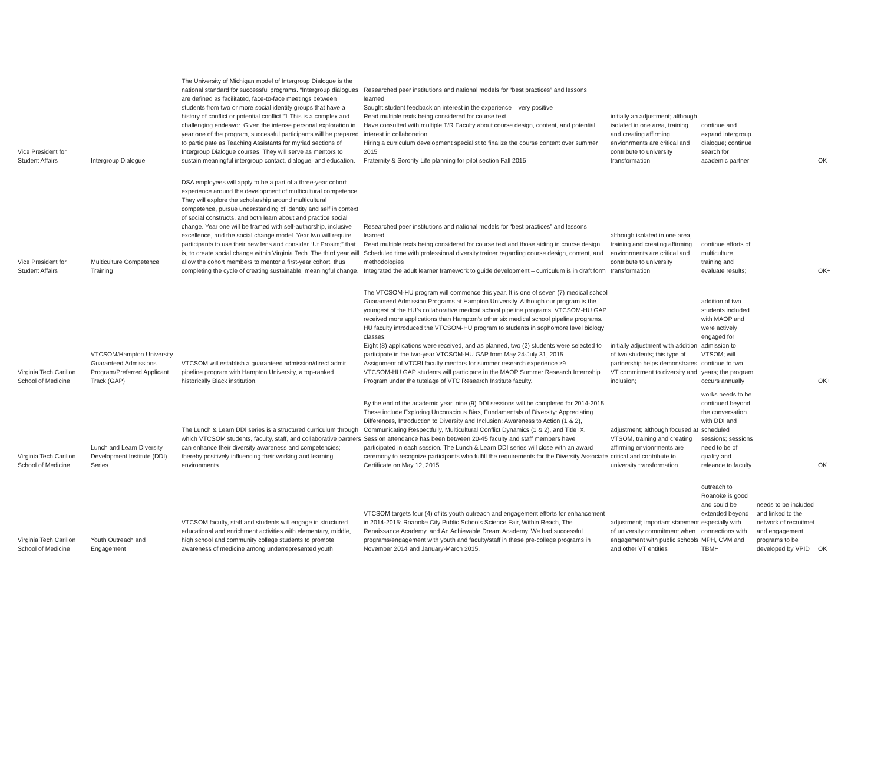| Vice President for Student Affairs | Intergroup Dialogue | The University of Michigan model of Intergroup Dialogue is the national standard for successful programs. “Intergroup dialogues are defined as facilitated, face-to-face meetings between students from two or more social identity groups that have a history of conflict or potential conflict.”1 This is a complex and challenging endeavor. Given the intense personal exploration in year one of the program, successful participants will be prepared to participate as Teaching Assistants for myriad sections of Intergroup Dialogue courses. They will serve as mentors to sustain meaningful intergroup contact, dialogue, and education. | Researched peer institutions and national models for “best practices” and lessons learned Sought student feedback on interest in the experience – very positive Read multiple texts being considered for course text Have consulted with multiple T/R Faculty about course design, content, and potential interest in collaboration Hiring a curriculum development specialist to finalize the course content over summer 2015 Fraternity & Sorority Life planning for pilot section Fall 2015 | initially an adjustment; although isolated in one area, training and creating affirming envionrments are critical and contribute to university transformation | continue and expand intergroup dialogue; continue search for academic partner | | OK |
| Vice President for Student Affairs | Multiculture Competence Training | DSA employees will apply to be a part of a three-year cohort experience around the development of multicultural competence. They will explore the scholarship around multicultural competence, pursue understanding of identity and self in context of social constructs, and both learn about and practice social change. Year one will be framed with self-authorship, inclusive excellence, and the social change model. Year two will require participants to use their new lens and consider “Ut Prosim;” that is, to create social change within Virginia Tech. The third year will allow the cohort members to mentor a first-year cohort, thus completing the cycle of creating sustainable, meaningful change. | Researched peer institutions and national models for “best practices” and lessons learned Read multiple texts being considered for course text and those aiding in course design Scheduled time with professional diversity trainer regarding course design, content, and methodologies Integrated the adult learner framework to guide development – curriculum is in draft form | although isolated in one area, training and creating affirming envionrments are critical and contribute to university transformation | continue efforts of multiculture training and evaluate results; | | OK+ |
| Virginia Tech Carilion School of Medicine | VTCSOM/Hampton University Guaranteed Admissions Program/Preferred Applicant Track (GAP) | VTCSOM will establish a guaranteed admission/direct admit pipeline program with Hampton University, a top-ranked historically Black institution. | The VTCSOM-HU program will commence this year. It is one of seven (7) medical school Guaranteed Admission Programs at Hampton University. Although our program is the youngest of the HU’s collaborative medical school pipeline programs, VTCSOM-HU GAP received more applications than Hampton’s other six medical school pipeline programs. HU faculty introduced the VTCSOM-HU program to students in sophomore level biology classes. Eight (8) applications were received, and as planned, two (2) students were selected to participate in the two-year VTCSOM-HU GAP from May 24-July 31, 2015. Assignment of VTCRI faculty mentors for summer research experience z9. VTCSOM-HU GAP students will participate in the MAOP Summer Research Internship Program under the tutelage of VTC Research Institute faculty. | initially adjustment with addition of two students; this type of partnership helps demonstrates VT commitment to diversity and inclusion; | addition of two students included with MAOP and were actively engaged for admission to VTSOM; will continue to two years; the program occurs annually | | OK+ |
| Virginia Tech Carilion School of Medicine | Lunch and Learn Diversity Development Institute (DDI) Series | The Lunch & Learn DDI series is a structured curriculum through which VTCSOM students, faculty, staff, and collaborative partners can enhance their diversity awareness and competencies; thereby positively influencing their working and learning environments | By the end of the academic year, nine (9) DDI sessions will be completed for 2014-2015. These include Exploring Unconscious Bias, Fundamentals of Diversity: Appreciating Differences, Introduction to Diversity and Inclusion: Awareness to Action (1 & 2), Communicating Respectfully, Multicultural Conflict Dynamics (1 & 2), and Title IX. Session attendance has been between 20-45 faculty and staff members have participated in each session. The Lunch & Learn DDI series will close with an award ceremony to recognize participants who fulfill the requirements for the Diversity Associate Certificate on May 12, 2015. | adjustment; although focused at VTSOM, training and creating affirming envionrments are critical and contribute to university transformation | works needs to be continued beyond the conversation with DDI and scheduled sessions; sessions need to be of quality and releance to faculty | | OK |
| Virginia Tech Carilion School of Medicine | Youth Outreach and Engagement | VTCSOM faculty, staff and students will engage in structured educational and enrichment activities with elementary, middle, high school and community college students to promote awareness of medicine among underrepresented youth | VTCSOM targets four (4) of its youth outreach and engagement efforts for enhancement in 2014-2015: Roanoke City Public Schools Science Fair, Within Reach, The Renaissance Academy, and An Achievable Dream Academy. We had successful programs/engagement with youth and faculty/staff in these pre-college programs in November 2014 and January-March 2015. | adjustment; important statement of university commitment when engagement with public schools and other VT entities | outreach to Roanoke is good and could be extended beyond especially with connections with MPH, CVM and TBMH | needs to be included and linked to the network of recruitmet and engagement programs to be developed by VPID | OK |